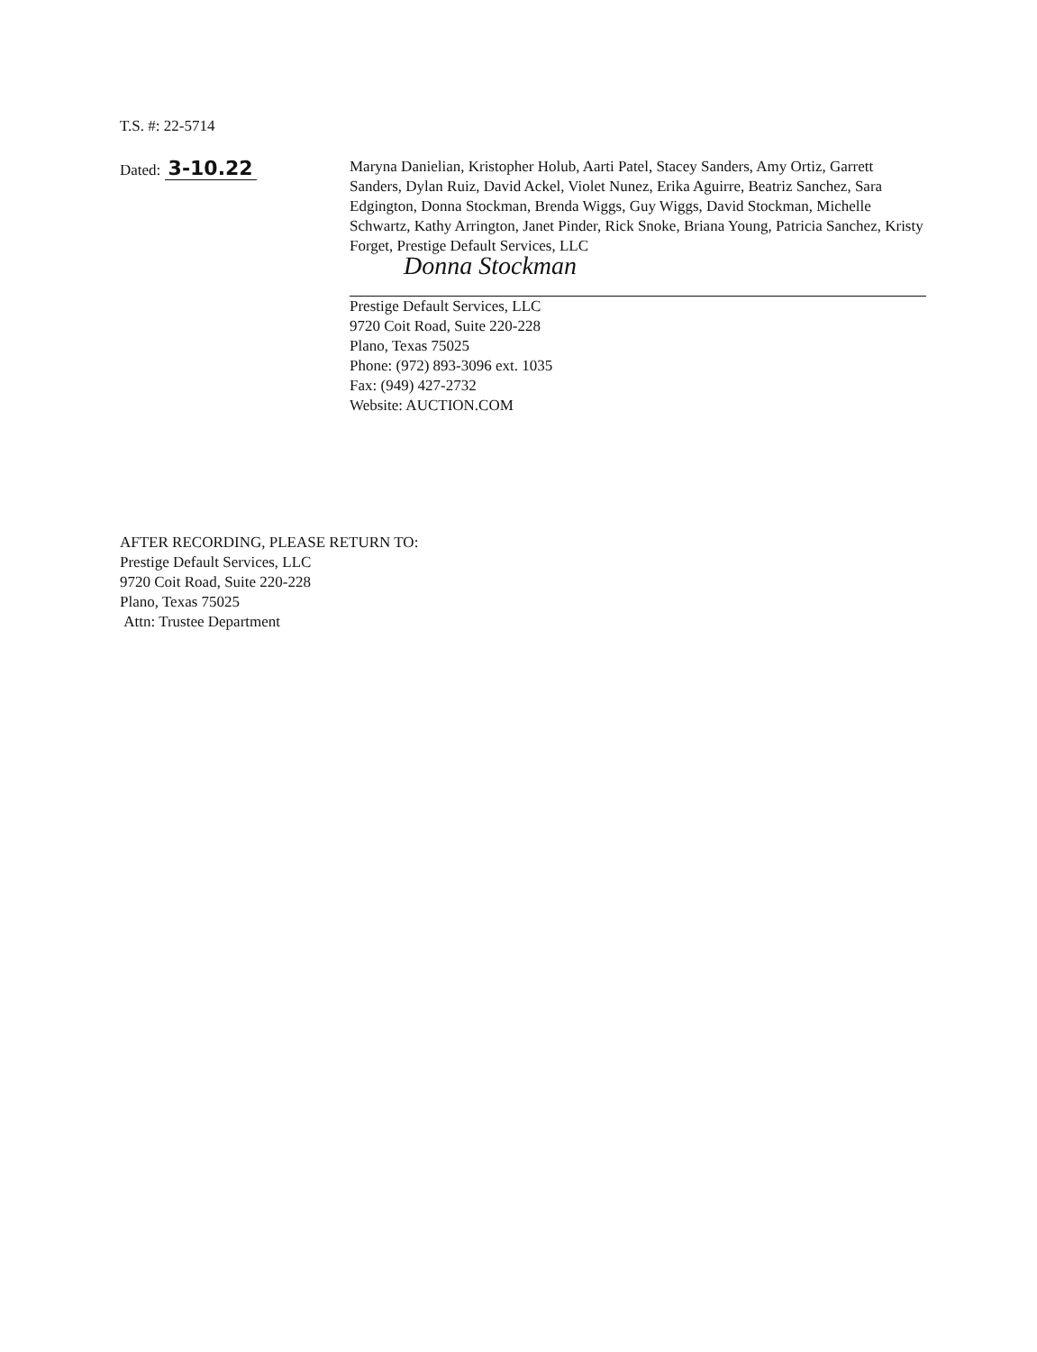T.S. #: 22-5714
Dated: 3-10.22
Maryna Danielian, Kristopher Holub, Aarti Patel, Stacey Sanders, Amy Ortiz, Garrett Sanders, Dylan Ruiz, David Ackel, Violet Nunez, Erika Aguirre, Beatriz Sanchez, Sara Edgington, Donna Stockman, Brenda Wiggs, Guy Wiggs, David Stockman, Michelle Schwartz, Kathy Arrington, Janet Pinder, Rick Snoke, Briana Young, Patricia Sanchez, Kristy Forget, Prestige Default Services, LLC
Donna Stockman
Prestige Default Services, LLC
9720 Coit Road, Suite 220-228
Plano, Texas 75025
Phone: (972) 893-3096 ext. 1035
Fax: (949) 427-2732
Website: AUCTION.COM
AFTER RECORDING, PLEASE RETURN TO:
Prestige Default Services, LLC
9720 Coit Road, Suite 220-228
Plano, Texas 75025
Attn: Trustee Department